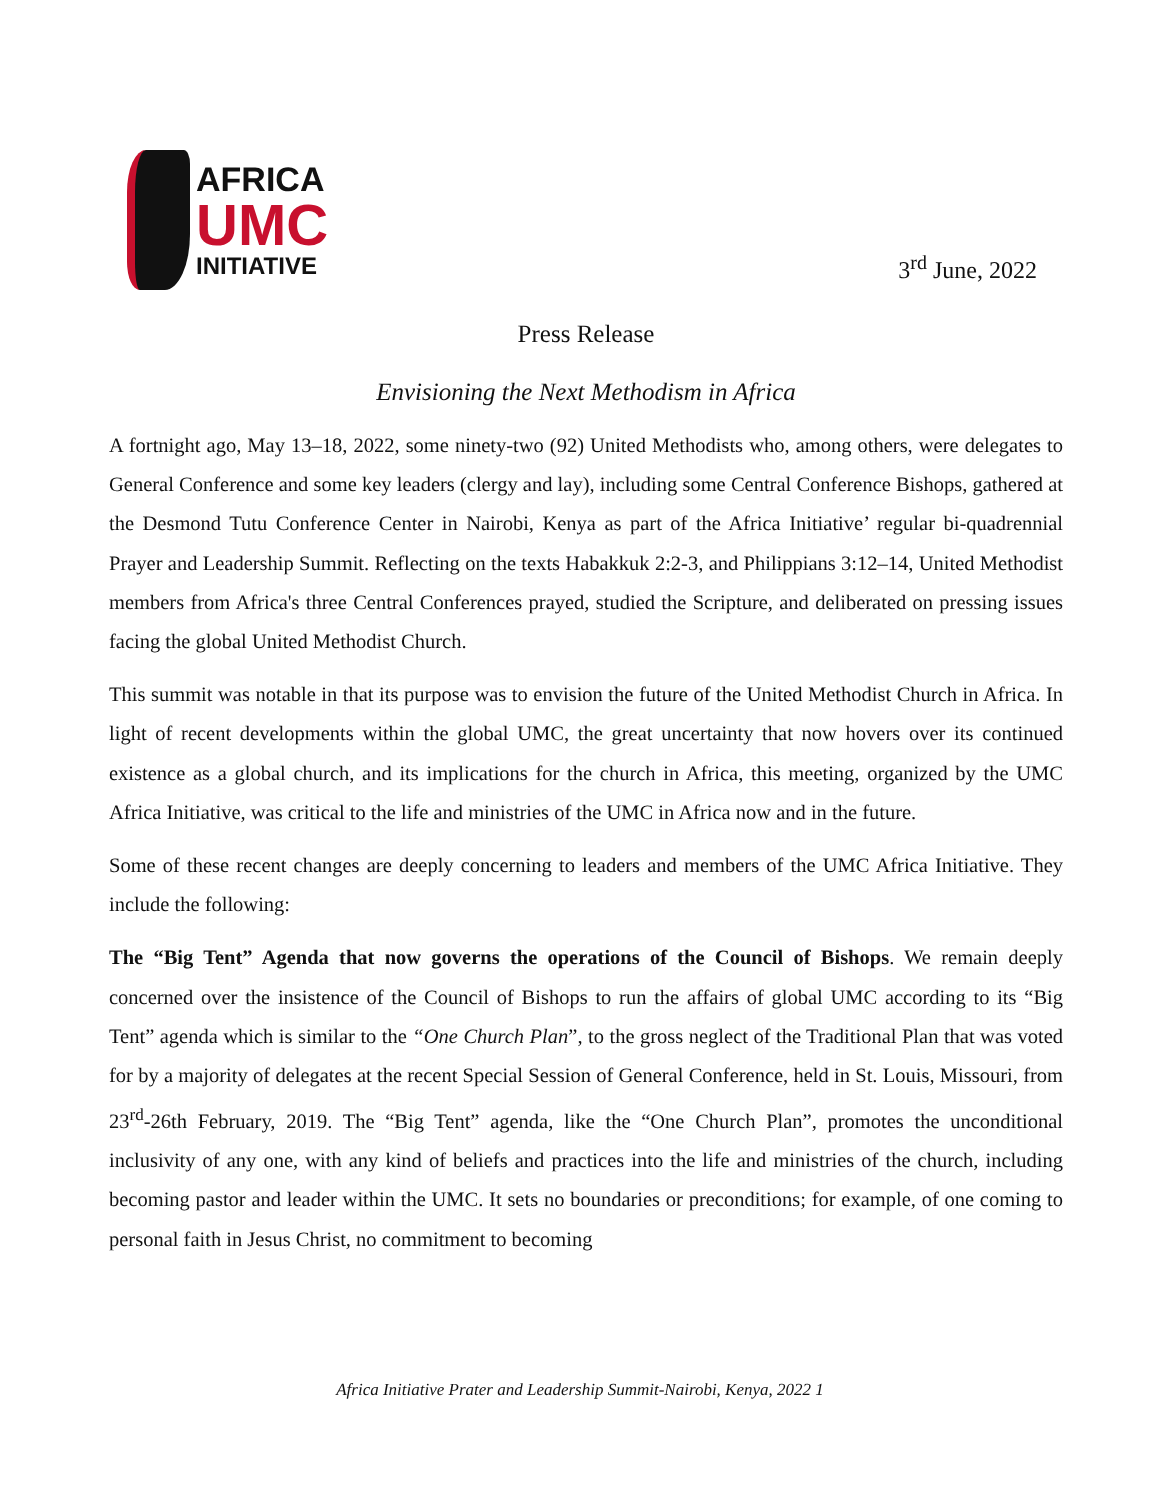AFRICA
UMC
INITIATIVE
3<sup>rd</sup> June, 2022
Press Release
Envisioning the Next Methodism in Africa
A fortnight ago, May 13–18, 2022, some ninety-two (92) United Methodists who, among others, were delegates to General Conference and some key leaders (clergy and lay), including some Central Conference Bishops, gathered at the Desmond Tutu Conference Center in Nairobi, Kenya as part of the Africa Initiative’ regular bi-quadrennial Prayer and Leadership Summit. Reflecting on the texts Habakkuk 2:2-3, and Philippians 3:12–14, United Methodist members from Africa's three Central Conferences prayed, studied the Scripture, and deliberated on pressing issues facing the global United Methodist Church.
This summit was notable in that its purpose was to envision the future of the United Methodist Church in Africa. In light of recent developments within the global UMC, the great uncertainty that now hovers over its continued existence as a global church, and its implications for the church in Africa, this meeting, organized by the UMC Africa Initiative, was critical to the life and ministries of the UMC in Africa now and in the future.
Some of these recent changes are deeply concerning to leaders and members of the UMC Africa Initiative. They include the following:
The “Big Tent” Agenda that now governs the operations of the Council of Bishops. We remain deeply concerned over the insistence of the Council of Bishops to run the affairs of global UMC according to its “Big Tent” agenda which is similar to the “One Church Plan”, to the gross neglect of the Traditional Plan that was voted for by a majority of delegates at the recent Special Session of General Conference, held in St. Louis, Missouri, from 23<sup>rd</sup>-26th February, 2019. The “Big Tent” agenda, like the “One Church Plan”, promotes the unconditional inclusivity of any one, with any kind of beliefs and practices into the life and ministries of the church, including becoming pastor and leader within the UMC. It sets no boundaries or preconditions; for example, of one coming to personal faith in Jesus Christ, no commitment to becoming
Africa Initiative Prater and Leadership Summit-Nairobi, Kenya, 2022 1